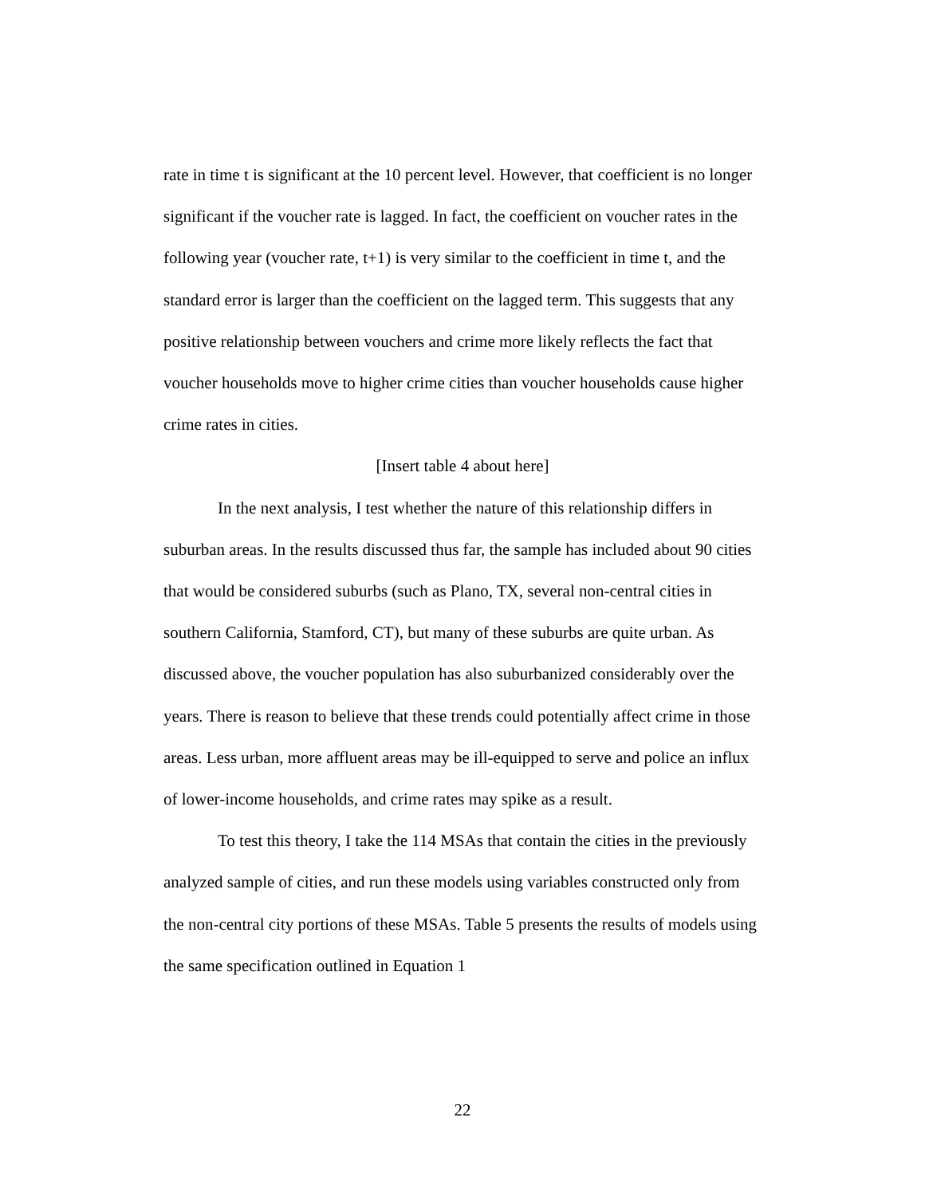rate in time t is significant at the 10 percent level. However, that coefficient is no longer significant if the voucher rate is lagged. In fact, the coefficient on voucher rates in the following year (voucher rate, t+1) is very similar to the coefficient in time t, and the standard error is larger than the coefficient on the lagged term. This suggests that any positive relationship between vouchers and crime more likely reflects the fact that voucher households move to higher crime cities than voucher households cause higher crime rates in cities.
[Insert table 4 about here]
In the next analysis, I test whether the nature of this relationship differs in suburban areas. In the results discussed thus far, the sample has included about 90 cities that would be considered suburbs (such as Plano, TX, several non-central cities in southern California, Stamford, CT), but many of these suburbs are quite urban. As discussed above, the voucher population has also suburbanized considerably over the years. There is reason to believe that these trends could potentially affect crime in those areas. Less urban, more affluent areas may be ill-equipped to serve and police an influx of lower-income households, and crime rates may spike as a result.
To test this theory, I take the 114 MSAs that contain the cities in the previously analyzed sample of cities, and run these models using variables constructed only from the non-central city portions of these MSAs. Table 5 presents the results of models using the same specification outlined in Equation 1
22